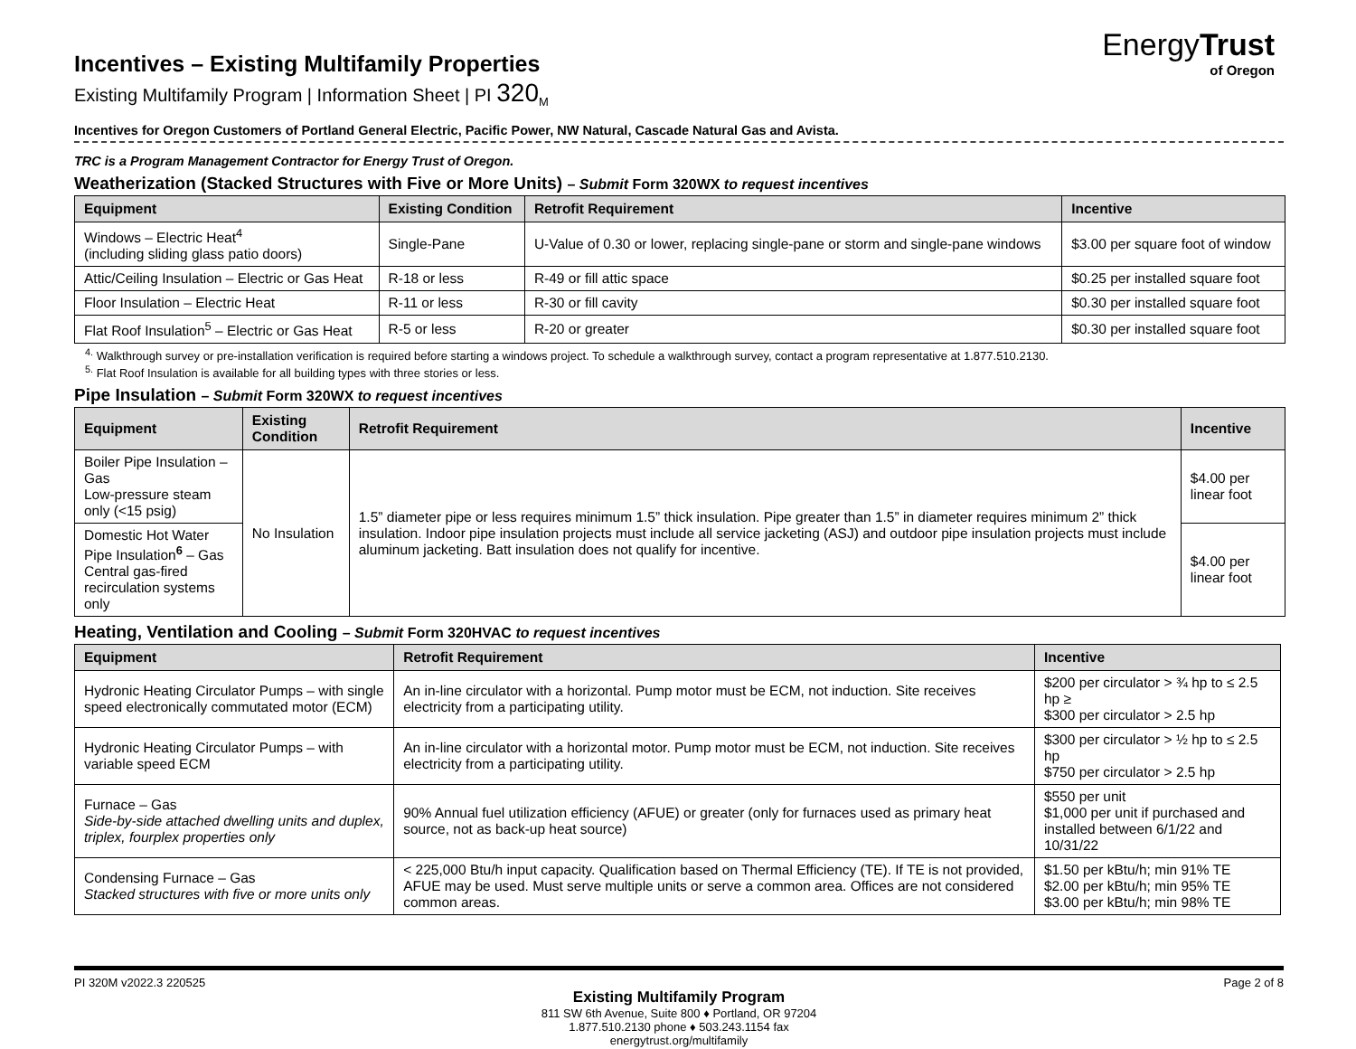EnergyTrust
of Oregon
Incentives – Existing Multifamily Properties
Existing Multifamily Program | Information Sheet | PI 320<sub>M</sub>
Incentives for Oregon Customers of Portland General Electric, Pacific Power, NW Natural, Cascade Natural Gas and Avista.
TRC is a Program Management Contractor for Energy Trust of Oregon.
Weatherization (Stacked Structures with Five or More Units) – Submit Form 320WX to request incentives
| Equipment | Existing Condition | Retrofit Requirement | Incentive |
| --- | --- | --- | --- |
| Windows – Electric Heat<sup>4</sup> (including sliding glass patio doors) | Single-Pane | U-Value of 0.30 or lower, replacing single-pane or storm and single-pane windows | $3.00 per square foot of window |
| Attic/Ceiling Insulation – Electric or Gas Heat | R-18 or less | R-49 or fill attic space | $0.25 per installed square foot |
| Floor Insulation – Electric Heat | R-11 or less | R-30 or fill cavity | $0.30 per installed square foot |
| Flat Roof Insulation<sup>5</sup> – Electric or Gas Heat | R-5 or less | R-20 or greater | $0.30 per installed square foot |
<sup>4.</sup> Walkthrough survey or pre-installation verification is required before starting a windows project. To schedule a walkthrough survey, contact a program representative at 1.877.510.2130.
<sup>5.</sup> Flat Roof Insulation is available for all building types with three stories or less.
Pipe Insulation – Submit Form 320WX to request incentives
| Equipment | Existing Condition | Retrofit Requirement | Incentive |
| --- | --- | --- | --- |
| Boiler Pipe Insulation – Gas Low-pressure steam only (<15 psig) | No Insulation | 1.5” diameter pipe or less requires minimum 1.5” thick insulation. Pipe greater than 1.5” in diameter requires minimum 2” thick insulation. Indoor pipe insulation projects must include all service jacketing (ASJ) and outdoor pipe insulation projects must include aluminum jacketing. Batt insulation does not qualify for incentive. | $4.00 per linear foot |
| Domestic Hot Water Pipe Insulation<sup>6</sup> – Gas Central gas-fired recirculation systems only | | | $4.00 per linear foot |
Heating, Ventilation and Cooling – Submit Form 320HVAC to request incentives
| Equipment | Retrofit Requirement | Incentive |
| --- | --- | --- |
| Hydronic Heating Circulator Pumps – with single speed electronically commutated motor (ECM) | An in-line circulator with a horizontal. Pump motor must be ECM, not induction. Site receives electricity from a participating utility. | $200 per circulator > ¾ hp to ≤ 2.5 hp ≥ $300 per circulator > 2.5 hp |
| Hydronic Heating Circulator Pumps – with variable speed ECM | An in-line circulator with a horizontal motor. Pump motor must be ECM, not induction. Site receives electricity from a participating utility. | $300 per circulator > ½ hp to ≤ 2.5 hp $750 per circulator > 2.5 hp |
| Furnace – Gas Side-by-side attached dwelling units and duplex, triplex, fourplex properties only | 90% Annual fuel utilization efficiency (AFUE) or greater (only for furnaces used as primary heat source, not as back-up heat source) | $550 per unit $1,000 per unit if purchased and installed between 6/1/22 and 10/31/22 |
| Condensing Furnace – Gas Stacked structures with five or more units only | < 225,000 Btu/h input capacity. Qualification based on Thermal Efficiency (TE). If TE is not provided, AFUE may be used. Must serve multiple units or serve a common area. Offices are not considered common areas. | $1.50 per kBtu/h; min 91% TE $2.00 per kBtu/h; min 95% TE $3.00 per kBtu/h; min 98% TE |
PI 320M v2022.3 220525 Page 2 of 8 Existing Multifamily Program
811 SW 6th Avenue, Suite 800 ♦ Portland, OR 97204
1.877.510.2130 phone ♦ 503.243.1154 fax
energytrust.org/multifamily